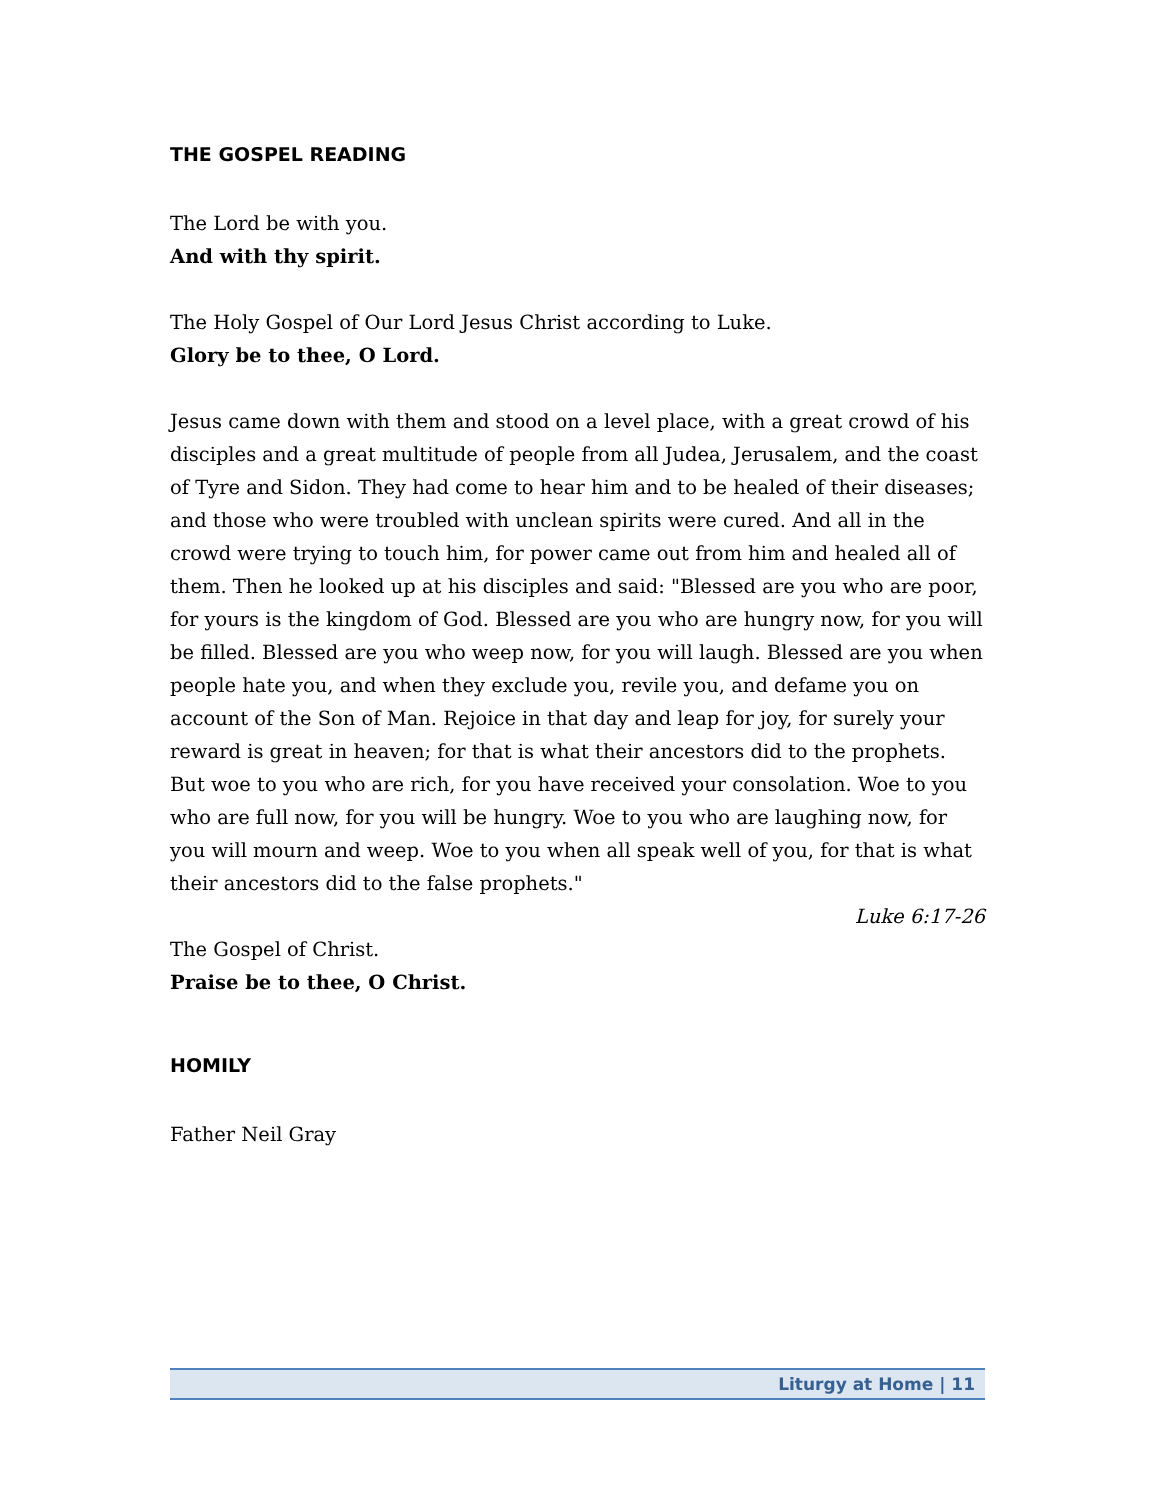THE GOSPEL READING
The Lord be with you.
And with thy spirit.
The Holy Gospel of Our Lord Jesus Christ according to Luke.
Glory be to thee, O Lord.
Jesus came down with them and stood on a level place, with a great crowd of his disciples and a great multitude of people from all Judea, Jerusalem, and the coast of Tyre and Sidon. They had come to hear him and to be healed of their diseases; and those who were troubled with unclean spirits were cured. And all in the crowd were trying to touch him, for power came out from him and healed all of them. Then he looked up at his disciples and said: "Blessed are you who are poor, for yours is the kingdom of God. Blessed are you who are hungry now, for you will be filled. Blessed are you who weep now, for you will laugh. Blessed are you when people hate you, and when they exclude you, revile you, and defame you on account of the Son of Man. Rejoice in that day and leap for joy, for surely your reward is great in heaven; for that is what their ancestors did to the prophets. But woe to you who are rich, for you have received your consolation. Woe to you who are full now, for you will be hungry. Woe to you who are laughing now, for you will mourn and weep. Woe to you when all speak well of you, for that is what their ancestors did to the false prophets."
Luke 6:17-26
The Gospel of Christ.
Praise be to thee, O Christ.
HOMILY
Father Neil Gray
Liturgy at Home | 11